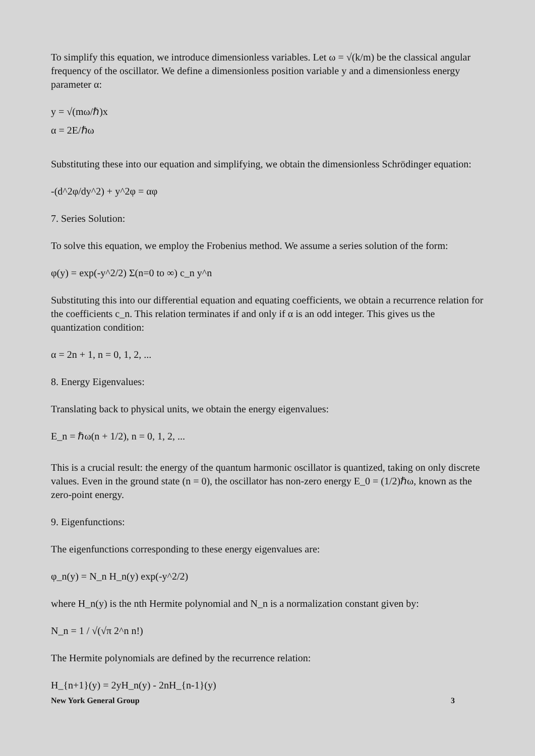To simplify this equation, we introduce dimensionless variables. Let ω = √(k/m) be the classical angular frequency of the oscillator. We define a dimensionless position variable y and a dimensionless energy parameter α:
y = √(mω/ℏ)x
α = 2E/ℏω
Substituting these into our equation and simplifying, we obtain the dimensionless Schrödinger equation:
-(d^2φ/dy^2) + y^2φ = αφ
7. Series Solution:
To solve this equation, we employ the Frobenius method. We assume a series solution of the form:
φ(y) = exp(-y^2/2) Σ(n=0 to ∞) c_n y^n
Substituting this into our differential equation and equating coefficients, we obtain a recurrence relation for the coefficients c_n. This relation terminates if and only if α is an odd integer. This gives us the quantization condition:
α = 2n + 1, n = 0, 1, 2, ...
8. Energy Eigenvalues:
Translating back to physical units, we obtain the energy eigenvalues:
E_n = ℏω(n + 1/2), n = 0, 1, 2, ...
This is a crucial result: the energy of the quantum harmonic oscillator is quantized, taking on only discrete values. Even in the ground state (n = 0), the oscillator has non-zero energy E_0 = (1/2)ℏω, known as the zero-point energy.
9. Eigenfunctions:
The eigenfunctions corresponding to these energy eigenvalues are:
φ_n(y) = N_n H_n(y) exp(-y^2/2)
where H_n(y) is the nth Hermite polynomial and N_n is a normalization constant given by:
N_n = 1 / √(√π 2^n n!)
The Hermite polynomials are defined by the recurrence relation:
H_{n+1}(y) = 2yH_n(y) - 2nH_{n-1}(y)
New York General Group 3